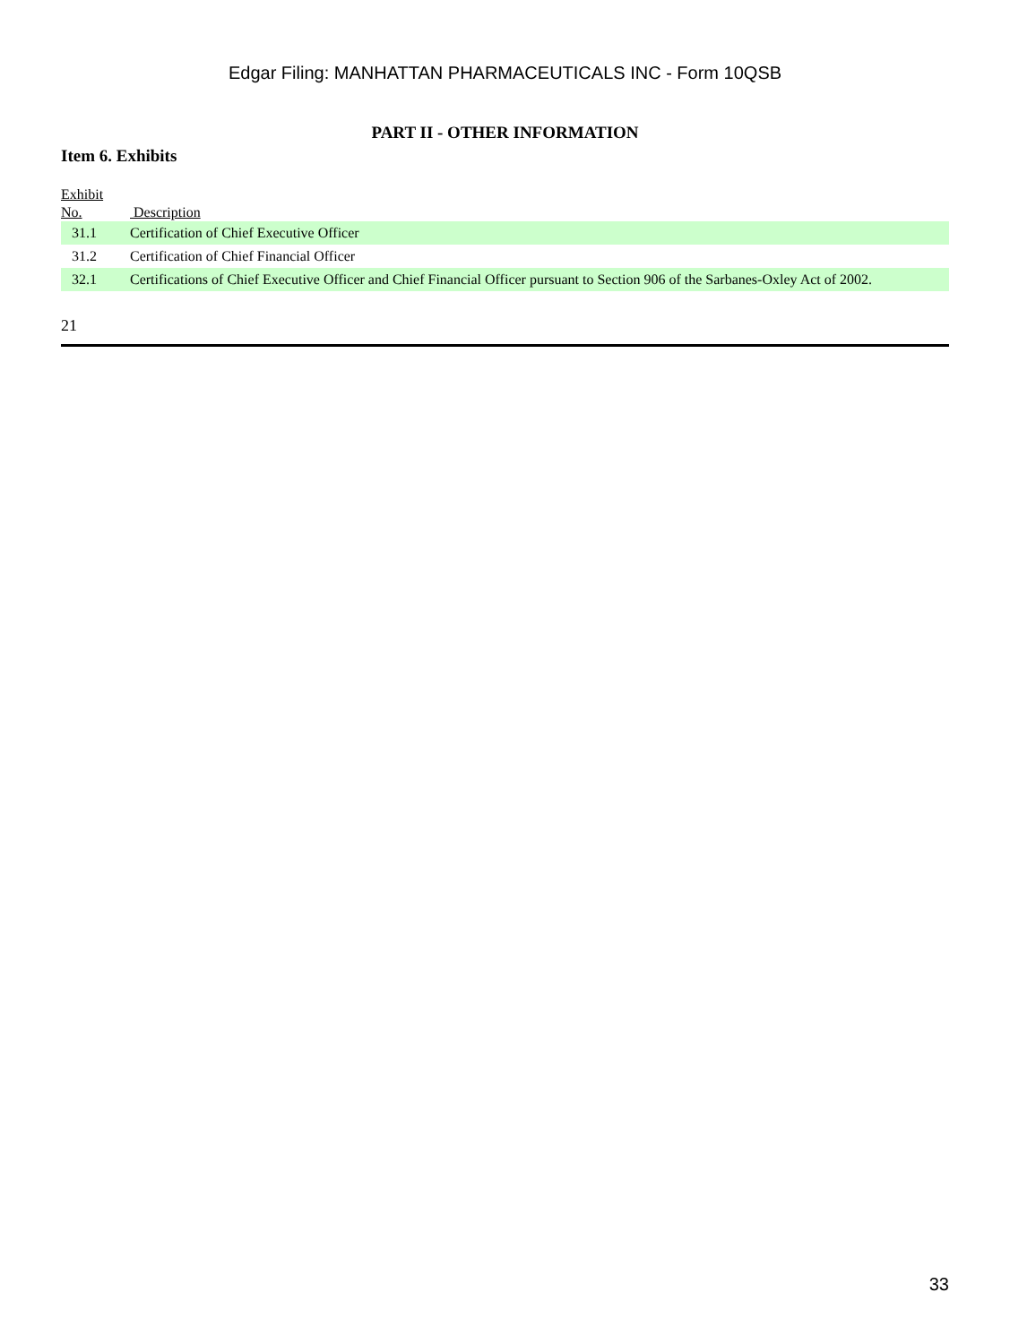Edgar Filing: MANHATTAN PHARMACEUTICALS INC - Form 10QSB
PART II - OTHER INFORMATION
Item 6. Exhibits
| Exhibit No. | Description |
| --- | --- |
| 31.1 | Certification of Chief Executive Officer |
| 31.2 | Certification of Chief Financial Officer |
| 32.1 | Certifications of Chief Executive Officer and Chief Financial Officer pursuant to Section 906 of the Sarbanes-Oxley Act of 2002. |
21
33